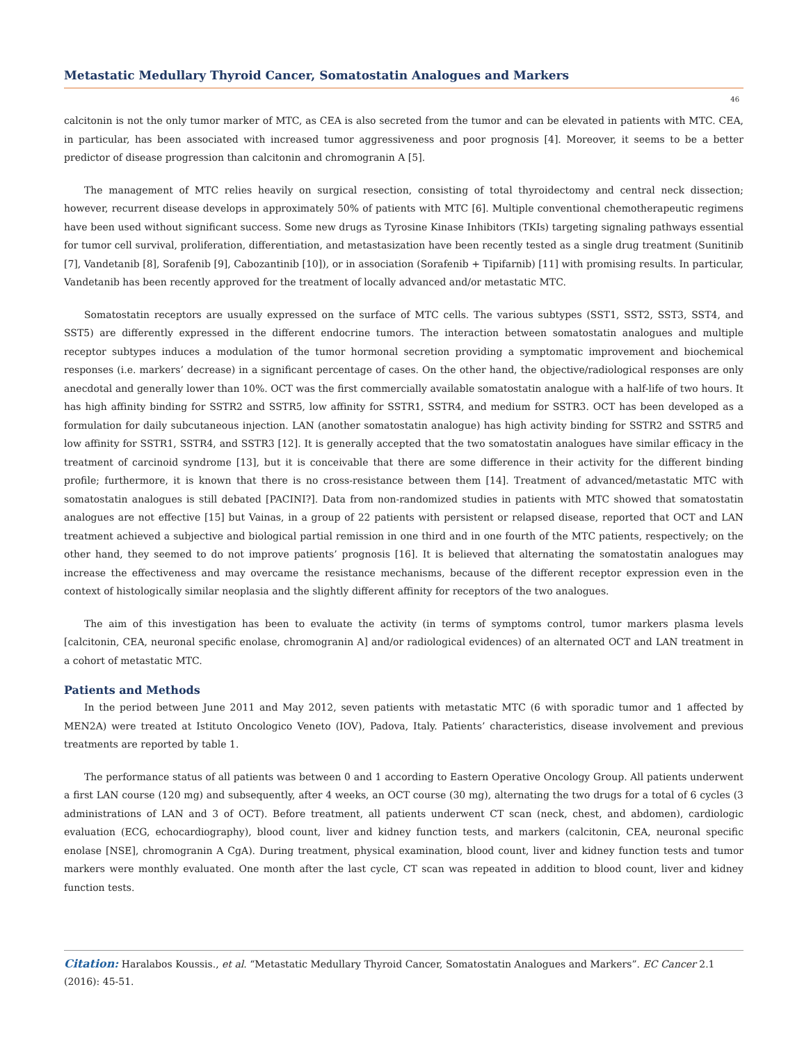Metastatic Medullary Thyroid Cancer, Somatostatin Analogues and Markers
46
calcitonin is not the only tumor marker of MTC, as CEA is also secreted from the tumor and can be elevated in patients with MTC. CEA, in particular, has been associated with increased tumor aggressiveness and poor prognosis [4]. Moreover, it seems to be a better predictor of disease progression than calcitonin and chromogranin A [5].
The management of MTC relies heavily on surgical resection, consisting of total thyroidectomy and central neck dissection; however, recurrent disease develops in approximately 50% of patients with MTC [6]. Multiple conventional chemotherapeutic regimens have been used without significant success. Some new drugs as Tyrosine Kinase Inhibitors (TKIs) targeting signaling pathways essential for tumor cell survival, proliferation, differentiation, and metastasization have been recently tested as a single drug treatment (Sunitinib [7], Vandetanib [8], Sorafenib [9], Cabozantinib [10]), or in association (Sorafenib + Tipifarnib) [11] with promising results. In particular, Vandetanib has been recently approved for the treatment of locally advanced and/or metastatic MTC.
Somatostatin receptors are usually expressed on the surface of MTC cells. The various subtypes (SST1, SST2, SST3, SST4, and SST5) are differently expressed in the different endocrine tumors. The interaction between somatostatin analogues and multiple receptor subtypes induces a modulation of the tumor hormonal secretion providing a symptomatic improvement and biochemical responses (i.e. markers’ decrease) in a significant percentage of cases. On the other hand, the objective/radiological responses are only anecdotal and generally lower than 10%. OCT was the first commercially available somatostatin analogue with a half-life of two hours. It has high affinity binding for SSTR2 and SSTR5, low affinity for SSTR1, SSTR4, and medium for SSTR3. OCT has been developed as a formulation for daily subcutaneous injection. LAN (another somatostatin analogue) has high activity binding for SSTR2 and SSTR5 and low affinity for SSTR1, SSTR4, and SSTR3 [12]. It is generally accepted that the two somatostatin analogues have similar efficacy in the treatment of carcinoid syndrome [13], but it is conceivable that there are some difference in their activity for the different binding profile; furthermore, it is known that there is no cross-resistance between them [14]. Treatment of advanced/metastatic MTC with somatostatin analogues is still debated [PACINI?]. Data from non-randomized studies in patients with MTC showed that somatostatin analogues are not effective [15] but Vainas, in a group of 22 patients with persistent or relapsed disease, reported that OCT and LAN treatment achieved a subjective and biological partial remission in one third and in one fourth of the MTC patients, respectively; on the other hand, they seemed to do not improve patients’ prognosis [16]. It is believed that alternating the somatostatin analogues may increase the effectiveness and may overcame the resistance mechanisms, because of the different receptor expression even in the context of histologically similar neoplasia and the slightly different affinity for receptors of the two analogues.
The aim of this investigation has been to evaluate the activity (in terms of symptoms control, tumor markers plasma levels [calcitonin, CEA, neuronal specific enolase, chromogranin A] and/or radiological evidences) of an alternated OCT and LAN treatment in a cohort of metastatic MTC.
Patients and Methods
In the period between June 2011 and May 2012, seven patients with metastatic MTC (6 with sporadic tumor and 1 affected by MEN2A) were treated at Istituto Oncologico Veneto (IOV), Padova, Italy. Patients’ characteristics, disease involvement and previous treatments are reported by table 1.
The performance status of all patients was between 0 and 1 according to Eastern Operative Oncology Group. All patients underwent a first LAN course (120 mg) and subsequently, after 4 weeks, an OCT course (30 mg), alternating the two drugs for a total of 6 cycles (3 administrations of LAN and 3 of OCT). Before treatment, all patients underwent CT scan (neck, chest, and abdomen), cardiologic evaluation (ECG, echocardiography), blood count, liver and kidney function tests, and markers (calcitonin, CEA, neuronal specific enolase [NSE], chromogranin A CgA). During treatment, physical examination, blood count, liver and kidney function tests and tumor markers were monthly evaluated. One month after the last cycle, CT scan was repeated in addition to blood count, liver and kidney function tests.
Citation: Haralabos Koussis., et al. “Metastatic Medullary Thyroid Cancer, Somatostatin Analogues and Markers”. EC Cancer 2.1 (2016): 45-51.